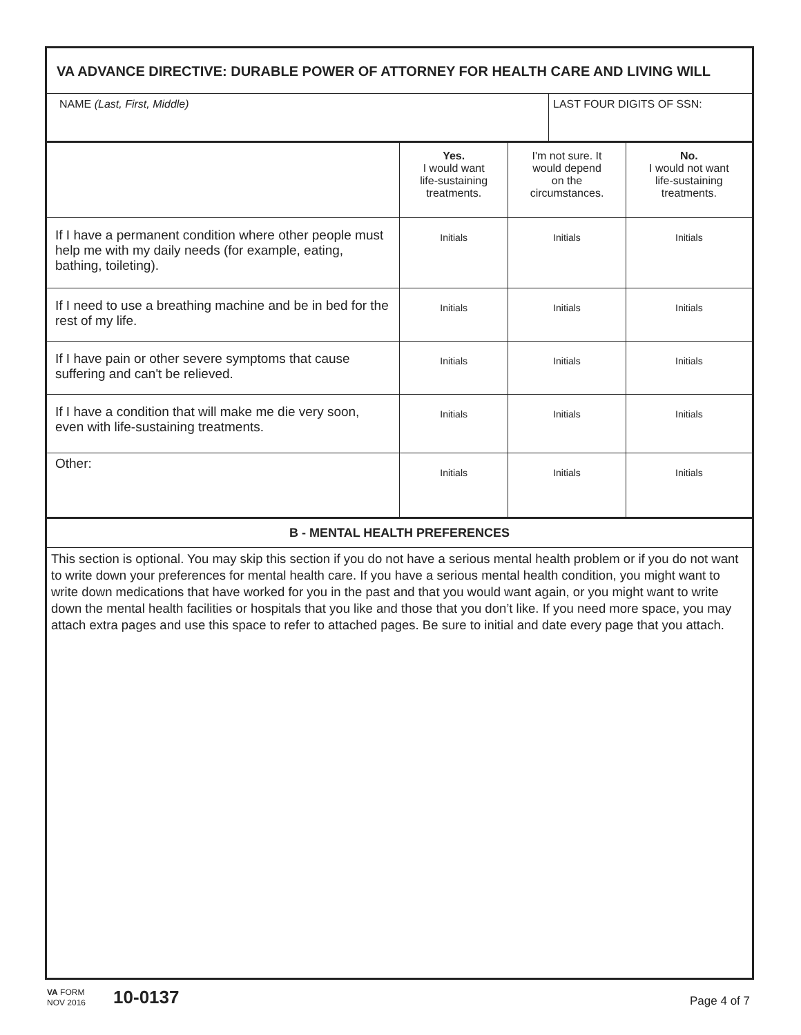VA ADVANCE DIRECTIVE: DURABLE POWER OF ATTORNEY FOR HEALTH CARE AND LIVING WILL
NAME (Last, First, Middle) LAST FOUR DIGITS OF SSN:
| | Yes. I would want life-sustaining treatments. | I'm not sure. It would depend on the circumstances. | No. I would not want life-sustaining treatments. |
| --- | --- | --- | --- |
| If I have a permanent condition where other people must help me with my daily needs (for example, eating, bathing, toileting). | Initials | Initials | Initials |
| If I need to use a breathing machine and be in bed for the rest of my life. | Initials | Initials | Initials |
| If I have pain or other severe symptoms that cause suffering and can't be relieved. | Initials | Initials | Initials |
| If I have a condition that will make me die very soon, even with life-sustaining treatments. | Initials | Initials | Initials |
| Other: | Initials | Initials | Initials |
B - MENTAL HEALTH PREFERENCES
This section is optional. You may skip this section if you do not have a serious mental health problem or if you do not want to write down your preferences for mental health care. If you have a serious mental health condition, you might want to write down medications that have worked for you in the past and that you would want again, or you might want to write down the mental health facilities or hospitals that you like and those that you don’t like. If you need more space, you may attach extra pages and use this space to refer to attached pages. Be sure to initial and date every page that you attach.
VA FORM
NOV 2016
10-0137
Page 4 of 7